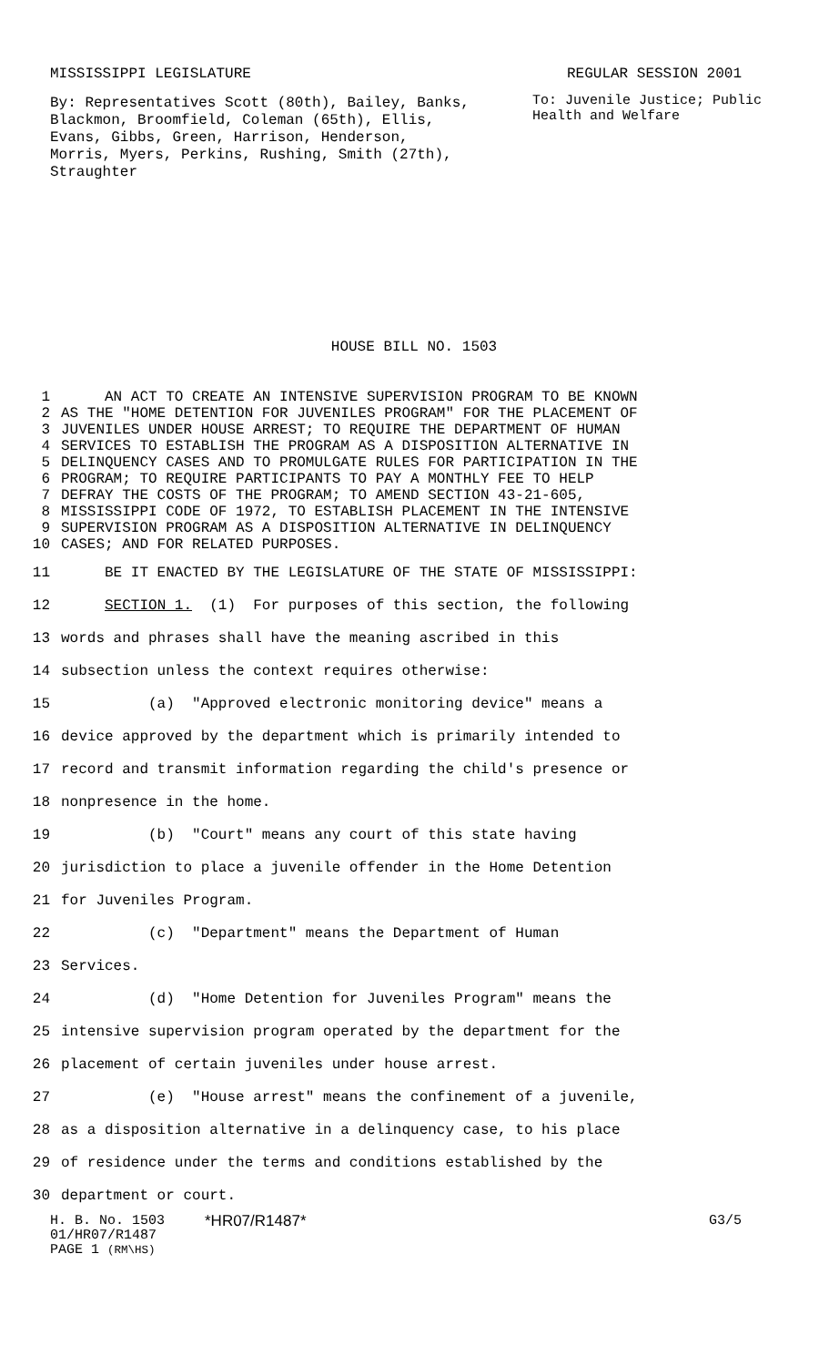MISSISSIPPI LEGISLATURE REGULAR SESSION 2001
By: Representatives Scott (80th), Bailey, Banks, Blackmon, Broomfield, Coleman (65th), Ellis, Evans, Gibbs, Green, Harrison, Henderson, Morris, Myers, Perkins, Rushing, Smith (27th), Straughter
To: Juvenile Justice; Public Health and Welfare
HOUSE BILL NO. 1503
1 AN ACT TO CREATE AN INTENSIVE SUPERVISION PROGRAM TO BE KNOWN
2 AS THE "HOME DETENTION FOR JUVENILES PROGRAM" FOR THE PLACEMENT OF
3 JUVENILES UNDER HOUSE ARREST; TO REQUIRE THE DEPARTMENT OF HUMAN
4 SERVICES TO ESTABLISH THE PROGRAM AS A DISPOSITION ALTERNATIVE IN
5 DELINQUENCY CASES AND TO PROMULGATE RULES FOR PARTICIPATION IN THE
6 PROGRAM; TO REQUIRE PARTICIPANTS TO PAY A MONTHLY FEE TO HELP
7 DEFRAY THE COSTS OF THE PROGRAM; TO AMEND SECTION 43-21-605,
8 MISSISSIPPI CODE OF 1972, TO ESTABLISH PLACEMENT IN THE INTENSIVE
9 SUPERVISION PROGRAM AS A DISPOSITION ALTERNATIVE IN DELINQUENCY
10 CASES; AND FOR RELATED PURPOSES.
11 BE IT ENACTED BY THE LEGISLATURE OF THE STATE OF MISSISSIPPI:
12 SECTION 1. (1) For purposes of this section, the following
13 words and phrases shall have the meaning ascribed in this
14 subsection unless the context requires otherwise:
15 (a) "Approved electronic monitoring device" means a
16 device approved by the department which is primarily intended to
17 record and transmit information regarding the child's presence or
18 nonpresence in the home.
19 (b) "Court" means any court of this state having
20 jurisdiction to place a juvenile offender in the Home Detention
21 for Juveniles Program.
22 (c) "Department" means the Department of Human
23 Services.
24 (d) "Home Detention for Juveniles Program" means the
25 intensive supervision program operated by the department for the
26 placement of certain juveniles under house arrest.
27 (e) "House arrest" means the confinement of a juvenile,
28 as a disposition alternative in a delinquency case, to his place
29 of residence under the terms and conditions established by the
30 department or court.
H. B. No. 1503 *HR07/R1487* G3/5
01/HR07/R1487
PAGE 1 (RM\HS)